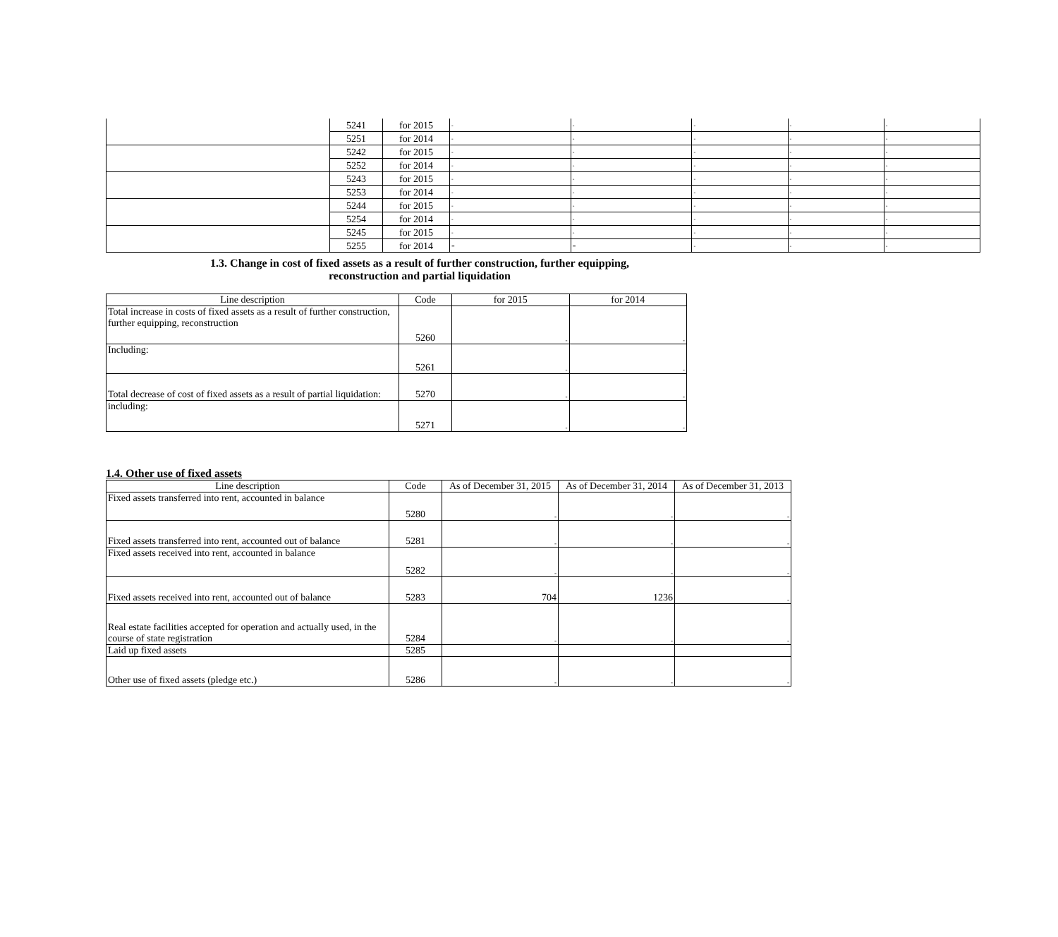| | 5241 | for 2015 | - | - | - | - | - |
| | 5251 | for 2014 | - | - | - | - | - |
| | 5242 | for 2015 | - | - | - | - | - |
| | 5252 | for 2014 | - | - | - | - | - |
| | 5243 | for 2015 | - | - | - | - | - |
| | 5253 | for 2014 | - | - | - | - | - |
| | 5244 | for 2015 | - | - | - | - | - |
| | 5254 | for 2014 | - | - | - | - | - |
| | 5245 | for 2015 | - | - | - | - | - |
| | 5255 | for 2014 | - | - | - | - | - |
1.3. Change in cost of fixed assets as a result of further construction, further equipping,
reconstruction and partial liquidation
| Line description | Code | for 2015 | for 2014 |
| --- | --- | --- | --- |
| Total increase in costs of fixed assets as a result of further construction, further equipping, reconstruction | 5260 | - | - |
| Including: | 5261 | - | - |
| Total decrease of cost of fixed assets as a result of partial liquidation: | 5270 | - | - |
| including: | 5271 | - | - |
1.4. Other use of fixed assets
| Line description | Code | As of December 31, 2015 | As of December 31, 2014 | As of December 31, 2013 |
| --- | --- | --- | --- | --- |
| Fixed assets transferred into rent, accounted in balance | 5280 | - | - | - |
| Fixed assets transferred into rent, accounted out of balance | 5281 | - | - | - |
| Fixed assets received into rent, accounted in balance | 5282 | - | - | - |
| Fixed assets received into rent, accounted out of balance | 5283 | 704 | 1236 | - |
| Real estate facilities accepted for operation and actually used, in the course of state registration | 5284 | - | - | - |
| Laid up fixed assets | 5285 | | | |
| Other use of fixed assets (pledge etc.) | 5286 | - | - | - |